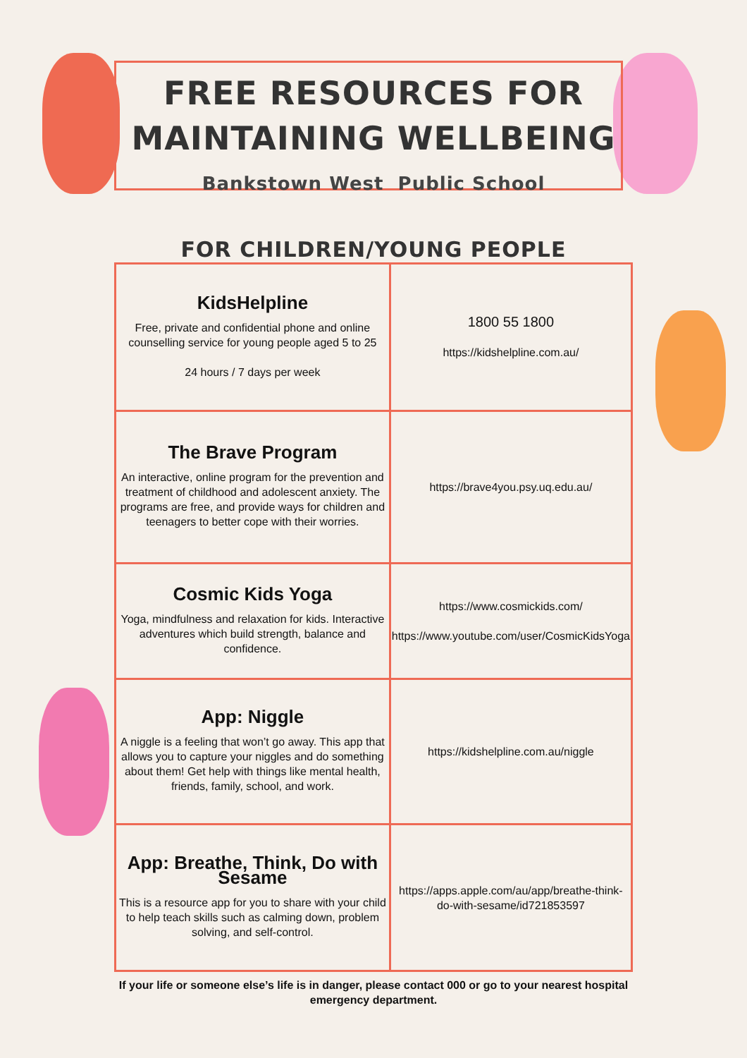FREE RESOURCES FOR
MAINTAINING WELLBEING
Bankstown West Public School
FOR CHILDREN/YOUNG PEOPLE
| KidsHelpline Free, private and confidential phone and online counselling service for young people aged 5 to 25 24 hours / 7 days per week | 1800 55 1800 https://kidshelpline.com.au/ |
| The Brave Program An interactive, online program for the prevention and treatment of childhood and adolescent anxiety. The programs are free, and provide ways for children and teenagers to better cope with their worries. | https://brave4you.psy.uq.edu.au/ |
| Cosmic Kids Yoga Yoga, mindfulness and relaxation for kids. Interactive adventures which build strength, balance and confidence. | https://www.cosmickids.com/ https://www.youtube.com/user/CosmicKidsYoga |
| App: Niggle A niggle is a feeling that won’t go away. This app that allows you to capture your niggles and do something about them! Get help with things like mental health, friends, family, school, and work. | https://kidshelpline.com.au/niggle |
| App: Breathe, Think, Do with Sesame This is a resource app for you to share with your child to help teach skills such as calming down, problem solving, and self-control. | https://apps.apple.com/au/app/breathe-think-do-with-sesame/id721853597 |
If your life or someone else’s life is in danger, please contact 000 or go to your nearest hospital emergency department.